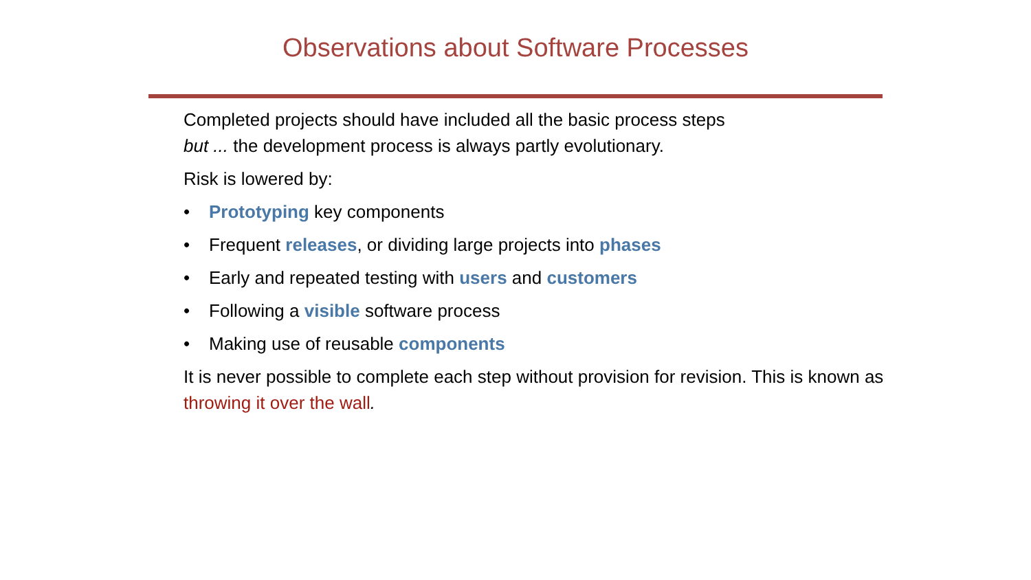Observations about Software Processes
Completed projects should have included all the basic process steps
but ... the development process is always partly evolutionary.
Risk is lowered by:
• Prototyping key components
• Frequent releases, or dividing large projects into phases
• Early and repeated testing with users and customers
• Following a visible software process
• Making use of reusable components
It is never possible to complete each step without provision for revision. This is known as throwing it over the wall.